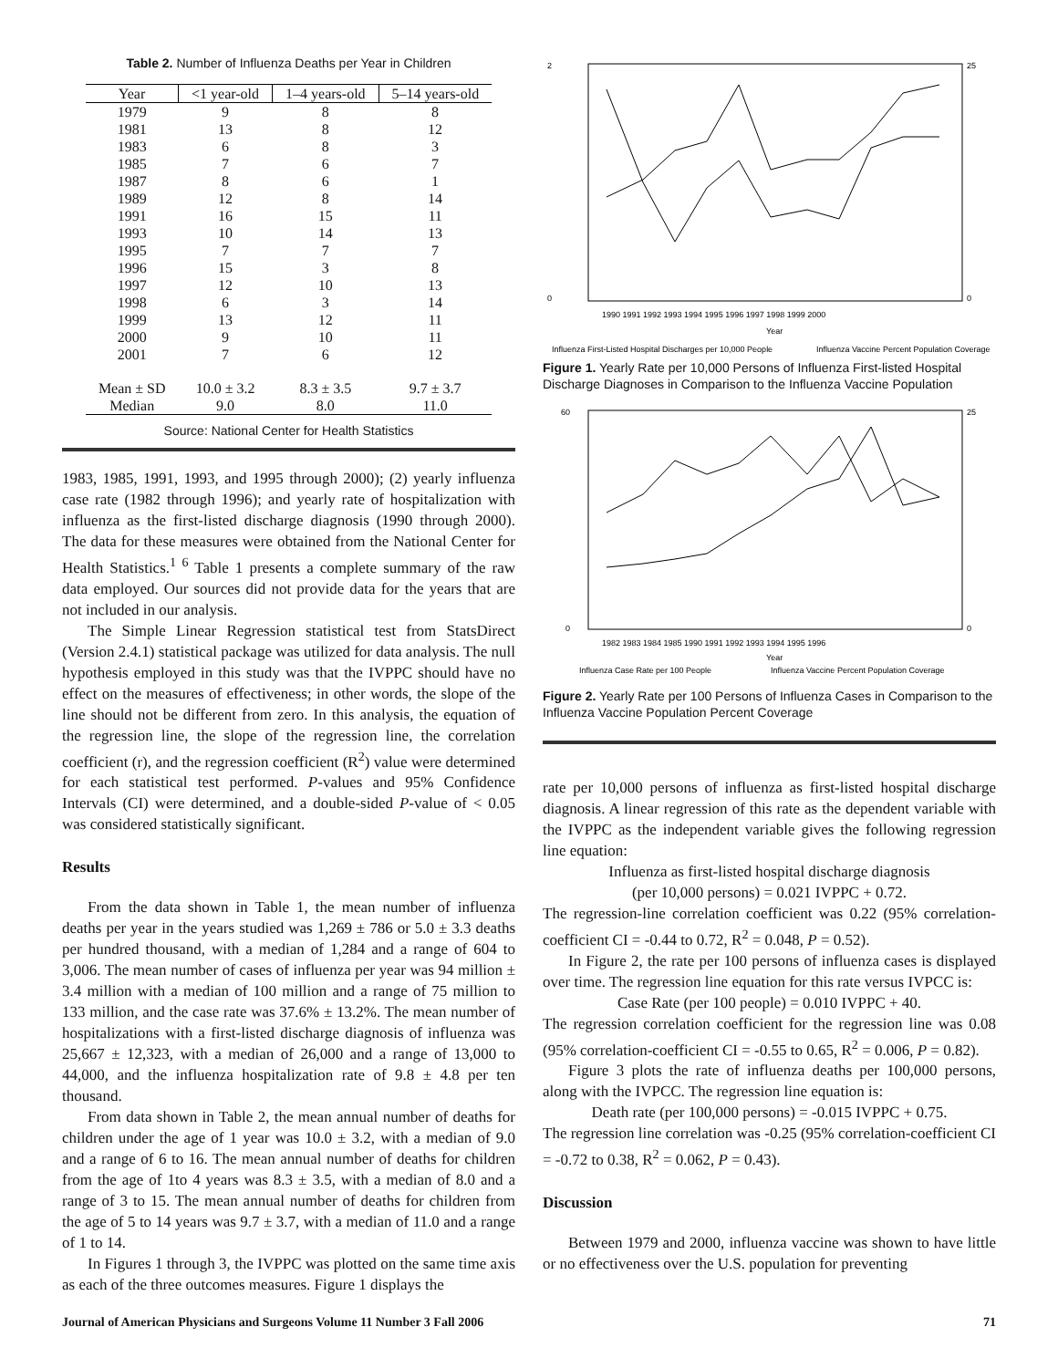Table 2. Number of Influenza Deaths per Year in Children
| Year | <1 year-old | 1–4 years-old | 5–14 years-old |
| --- | --- | --- | --- |
| 1979 | 9 | 8 | 8 |
| 1981 | 13 | 8 | 12 |
| 1983 | 6 | 8 | 3 |
| 1985 | 7 | 6 | 7 |
| 1987 | 8 | 6 | 1 |
| 1989 | 12 | 8 | 14 |
| 1991 | 16 | 15 | 11 |
| 1993 | 10 | 14 | 13 |
| 1995 | 7 | 7 | 7 |
| 1996 | 15 | 3 | 8 |
| 1997 | 12 | 10 | 13 |
| 1998 | 6 | 3 | 14 |
| 1999 | 13 | 12 | 11 |
| 2000 | 9 | 10 | 11 |
| 2001 | 7 | 6 | 12 |
| Mean ± SD | 10.0 ± 3.2 | 8.3 ± 3.5 | 9.7 ± 3.7 |
| Median | 9.0 | 8.0 | 11.0 |
Source: National Center for Health Statistics
1983, 1985, 1991, 1993, and 1995 through 2000); (2) yearly influenza case rate (1982 through 1996); and yearly rate of hospitalization with influenza as the first-listed discharge diagnosis (1990 through 2000). The data for these measures were obtained from the National Center for Health Statistics.<sup>1 6</sup> Table 1 presents a complete summary of the raw data employed. Our sources did not provide data for the years that are not included in our analysis.
The Simple Linear Regression statistical test from StatsDirect (Version 2.4.1) statistical package was utilized for data analysis. The null hypothesis employed in this study was that the IVPPC should have no effect on the measures of effectiveness; in other words, the slope of the line should not be different from zero. In this analysis, the equation of the regression line, the slope of the regression line, the correlation coefficient (r), and the regression coefficient (R<sup>2</sup>) value were determined for each statistical test performed. P-values and 95% Confidence Intervals (CI) were determined, and a double-sided P-value of < 0.05 was considered statistically significant.
Results
From the data shown in Table 1, the mean number of influenza deaths per year in the years studied was 1,269 ± 786 or 5.0 ± 3.3 deaths per hundred thousand, with a median of 1,284 and a range of 604 to 3,006. The mean number of cases of influenza per year was 94 million ± 3.4 million with a median of 100 million and a range of 75 million to 133 million, and the case rate was 37.6% ± 13.2%. The mean number of hospitalizations with a first-listed discharge diagnosis of influenza was 25,667 ± 12,323, with a median of 26,000 and a range of 13,000 to 44,000, and the influenza hospitalization rate of 9.8 ± 4.8 per ten thousand.
From data shown in Table 2, the mean annual number of deaths for children under the age of 1 year was 10.0 ± 3.2, with a median of 9.0 and a range of 6 to 16. The mean annual number of deaths for children from the age of 1to 4 years was 8.3 ± 3.5, with a median of 8.0 and a range of 3 to 15. The mean annual number of deaths for children from the age of 5 to 14 years was 9.7 ± 3.7, with a median of 11.0 and a range of 1 to 14.
In Figures 1 through 3, the IVPPC was plotted on the same time axis as each of the three outcomes measures. Figure 1 displays the
2
25
0
0
1990 1991 1992 1993 1994 1995 1996 1997 1998 1999 2000
Year
Influenza First-Listed Hospital Discharges per 10,000 People
Influenza Vaccine Percent Population Coverage
Figure 1. Yearly Rate per 10,000 Persons of Influenza First-listed Hospital Discharge Diagnoses in Comparison to the Influenza Vaccine Population
60
25
0
0
1982 1983 1984 1985 1990 1991 1992 1993 1994 1995 1996
Year
Influenza Case Rate per 100 People
Influenza Vaccine Percent Population Coverage
Figure 2. Yearly Rate per 100 Persons of Influenza Cases in Comparison to the Influenza Vaccine Population Percent Coverage
rate per 10,000 persons of influenza as first-listed hospital discharge diagnosis. A linear regression of this rate as the dependent variable with the IVPPC as the independent variable gives the following regression line equation:
Influenza as first-listed hospital discharge diagnosis
(per 10,000 persons) = 0.021 IVPPC + 0.72.
The regression-line correlation coefficient was 0.22 (95% correlation-coefficient CI = -0.44 to 0.72, R<sup>2</sup> = 0.048, P = 0.52).
In Figure 2, the rate per 100 persons of influenza cases is displayed over time. The regression line equation for this rate versus IVPCC is:
Case Rate (per 100 people) = 0.010 IVPPC + 40.
The regression correlation coefficient for the regression line was 0.08 (95% correlation-coefficient CI = -0.55 to 0.65, R<sup>2</sup> = 0.006, P = 0.82).
Figure 3 plots the rate of influenza deaths per 100,000 persons, along with the IVPCC. The regression line equation is:
Death rate (per 100,000 persons) = -0.015 IVPPC + 0.75.
The regression line correlation was -0.25 (95% correlation-coefficient CI = -0.72 to 0.38, R<sup>2</sup> = 0.062, P = 0.43).
Discussion
Between 1979 and 2000, influenza vaccine was shown to have little or no effectiveness over the U.S. population for preventing
Journal of American Physicians and Surgeons Volume 11 Number 3 Fall 2006 71